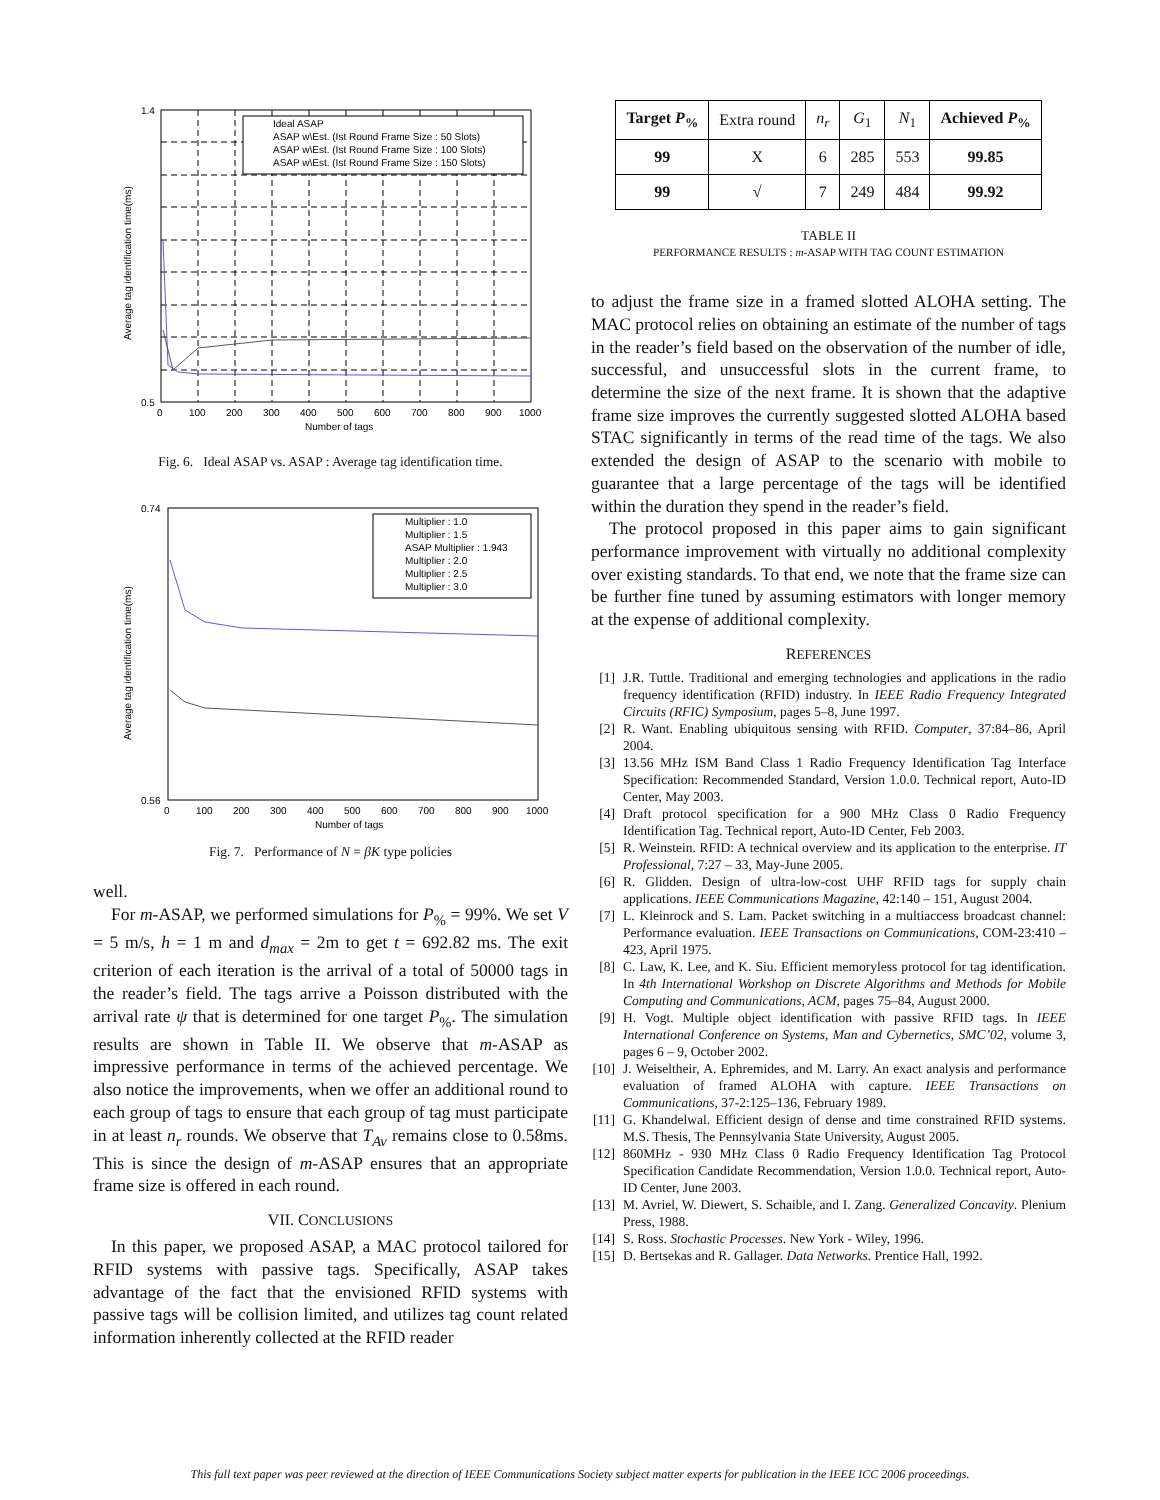Ideal ASAP
ASAP w\Est. (Ist Round Frame Size : 50 Slots)
ASAP w\Est. (Ist Round Frame Size : 100 Slots)
ASAP w\Est. (Ist Round Frame Size : 150 Slots)
1.4
0.5
0
100
200
300
400
500
600
700
800
900
1000
Number of tags
Average tag identification time(ms)
Fig. 6. Ideal ASAP vs. ASAP : Average tag identification time.
Multiplier : 1.0
Multiplier : 1.5
ASAP Multiplier : 1.943
Multiplier : 2.0
Multiplier : 2.5
Multiplier : 3.0
0.74
0.56
0
100
200
300
400
500
600
700
800
900
1000
Number of tags
Average tag identification time(ms)
Fig. 7. Performance of N = βK type policies
well.
For m-ASAP, we performed simulations for P<sub>%</sub> = 99%. We set V = 5 m/s, h = 1 m and d<sub>max</sub> = 2m to get t = 692.82 ms. The exit criterion of each iteration is the arrival of a total of 50000 tags in the reader’s field. The tags arrive a Poisson distributed with the arrival rate ψ that is determined for one target P<sub>%</sub>. The simulation results are shown in Table II. We observe that m-ASAP as impressive performance in terms of the achieved percentage. We also notice the improvements, when we offer an additional round to each group of tags to ensure that each group of tag must participate in at least n<sub>r</sub> rounds. We observe that T<sub>Av</sub> remains close to 0.58ms. This is since the design of m-ASAP ensures that an appropriate frame size is offered in each round.
VII. CONCLUSIONS
In this paper, we proposed ASAP, a MAC protocol tailored for RFID systems with passive tags. Specifically, ASAP takes advantage of the fact that the envisioned RFID systems with passive tags will be collision limited, and utilizes tag count related information inherently collected at the RFID reader
| Target P<sub>%</sub> | Extra round | n<sub>r</sub> | G<sub>1</sub> | N<sub>1</sub> | Achieved P<sub>%</sub> |
| 99 | X | 6 | 285 | 553 | 99.85 |
| 99 | √ | 7 | 249 | 484 | 99.92 |
TABLE II
PERFORMANCE RESULTS : m-ASAP WITH TAG COUNT ESTIMATION
to adjust the frame size in a framed slotted ALOHA setting. The MAC protocol relies on obtaining an estimate of the number of tags in the reader’s field based on the observation of the number of idle, successful, and unsuccessful slots in the current frame, to determine the size of the next frame. It is shown that the adaptive frame size improves the currently suggested slotted ALOHA based STAC significantly in terms of the read time of the tags. We also extended the design of ASAP to the scenario with mobile to guarantee that a large percentage of the tags will be identified within the duration they spend in the reader’s field.
The protocol proposed in this paper aims to gain significant performance improvement with virtually no additional complexity over existing standards. To that end, we note that the frame size can be further fine tuned by assuming estimators with longer memory at the expense of additional complexity.
REFERENCES
[1] J.R. Tuttle. Traditional and emerging technologies and applications in the radio frequency identification (RFID) industry. In IEEE Radio Frequency Integrated Circuits (RFIC) Symposium, pages 5–8, June 1997.
[2] R. Want. Enabling ubiquitous sensing with RFID. Computer, 37:84–86, April 2004.
[3] 13.56 MHz ISM Band Class 1 Radio Frequency Identification Tag Interface Specification: Recommended Standard, Version 1.0.0. Technical report, Auto-ID Center, May 2003.
[4] Draft protocol specification for a 900 MHz Class 0 Radio Frequency Identification Tag. Technical report, Auto-ID Center, Feb 2003.
[5] R. Weinstein. RFID: A technical overview and its application to the enterprise. IT Professional, 7:27 – 33, May-June 2005.
[6] R. Glidden. Design of ultra-low-cost UHF RFID tags for supply chain applications. IEEE Communications Magazine, 42:140 – 151, August 2004.
[7] L. Kleinrock and S. Lam. Packet switching in a multiaccess broadcast channel: Performance evaluation. IEEE Transactions on Communications, COM-23:410 – 423, April 1975.
[8] C. Law, K. Lee, and K. Siu. Efficient memoryless protocol for tag identification. In 4th International Workshop on Discrete Algorithms and Methods for Mobile Computing and Communications, ACM, pages 75–84, August 2000.
[9] H. Vogt. Multiple object identification with passive RFID tags. In IEEE International Conference on Systems, Man and Cybernetics, SMC’02, volume 3, pages 6 – 9, October 2002.
[10] J. Weiseltheir, A. Ephremides, and M. Larry. An exact analysis and performance evaluation of framed ALOHA with capture. IEEE Transactions on Communications, 37-2:125–136, February 1989.
[11] G. Khandelwal. Efficient design of dense and time constrained RFID systems. M.S. Thesis, The Pennsylvania State University, August 2005.
[12] 860MHz - 930 MHz Class 0 Radio Frequency Identification Tag Protocol Specification Candidate Recommendation, Version 1.0.0. Technical report, Auto-ID Center, June 2003.
[13] M. Avriel, W. Diewert, S. Schaible, and I. Zang. Generalized Concavity. Plenium Press, 1988.
[14] S. Ross. Stochastic Processes. New York - Wiley, 1996.
[15] D. Bertsekas and R. Gallager. Data Networks. Prentice Hall, 1992.
This full text paper was peer reviewed at the direction of IEEE Communications Society subject matter experts for publication in the IEEE ICC 2006 proceedings.